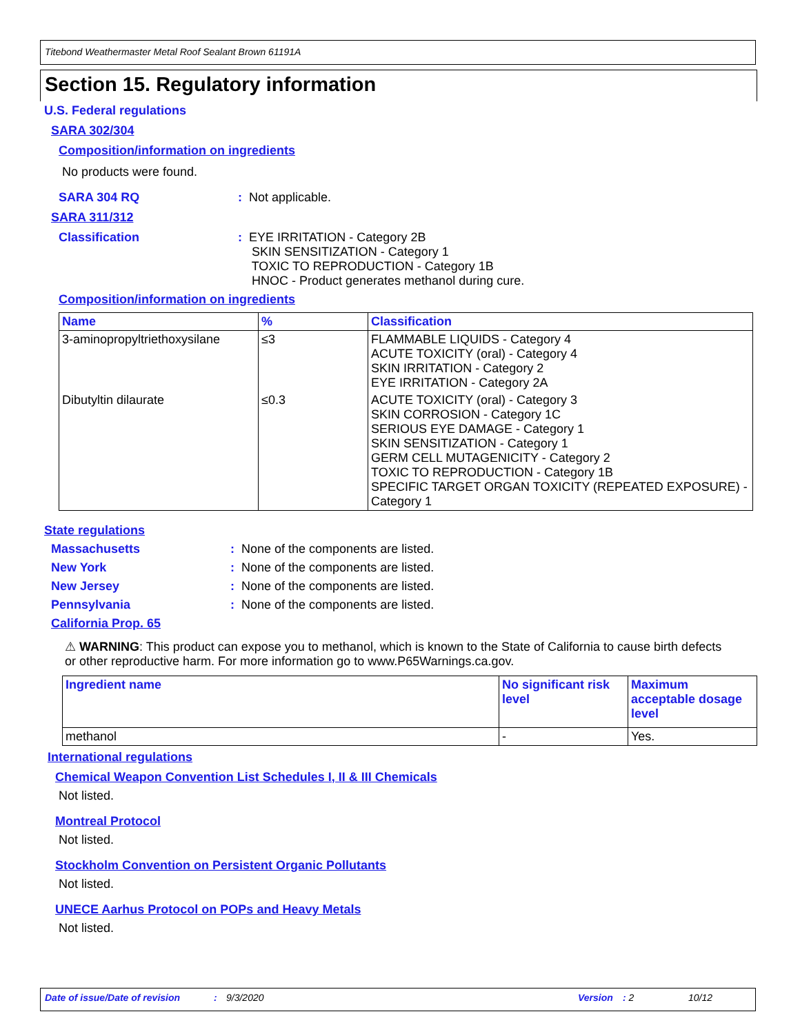Titebond Weathermaster Metal Roof Sealant Brown 61191A
Section 15. Regulatory information
U.S. Federal regulations
SARA 302/304
Composition/information on ingredients
No products were found.
SARA 304 RQ: Not applicable.
SARA 311/312
Classification: EYE IRRITATION - Category 2B
SKIN SENSITIZATION - Category 1
TOXIC TO REPRODUCTION - Category 1B
HNOC - Product generates methanol during cure.
Composition/information on ingredients
| Name | % | Classification |
| --- | --- | --- |
| 3-aminopropyltriethoxysilane | ≤3 | FLAMMABLE LIQUIDS - Category 4 ACUTE TOXICITY (oral) - Category 4 SKIN IRRITATION - Category 2 EYE IRRITATION - Category 2A |
| Dibutyltin dilaurate | ≤0.3 | ACUTE TOXICITY (oral) - Category 3 SKIN CORROSION - Category 1C SERIOUS EYE DAMAGE - Category 1 SKIN SENSITIZATION - Category 1 GERM CELL MUTAGENICITY - Category 2 TOXIC TO REPRODUCTION - Category 1B SPECIFIC TARGET ORGAN TOXICITY (REPEATED EXPOSURE) - Category 1 |
State regulations
Massachusetts: None of the components are listed.
New York: None of the components are listed.
New Jersey: None of the components are listed.
Pennsylvania: None of the components are listed.
California Prop. 65
⚠ WARNING: This product can expose you to methanol, which is known to the State of California to cause birth defects or other reproductive harm. For more information go to www.P65Warnings.ca.gov.
| Ingredient name | No significant risk level | Maximum acceptable dosage level |
| --- | --- | --- |
| methanol | - | Yes. |
International regulations
Chemical Weapon Convention List Schedules I, II & III Chemicals
Not listed.
Montreal Protocol
Not listed.
Stockholm Convention on Persistent Organic Pollutants
Not listed.
UNECE Aarhus Protocol on POPs and Heavy Metals
Not listed.
Date of issue/Date of revision: 9/3/2020 Version: 2 10/12